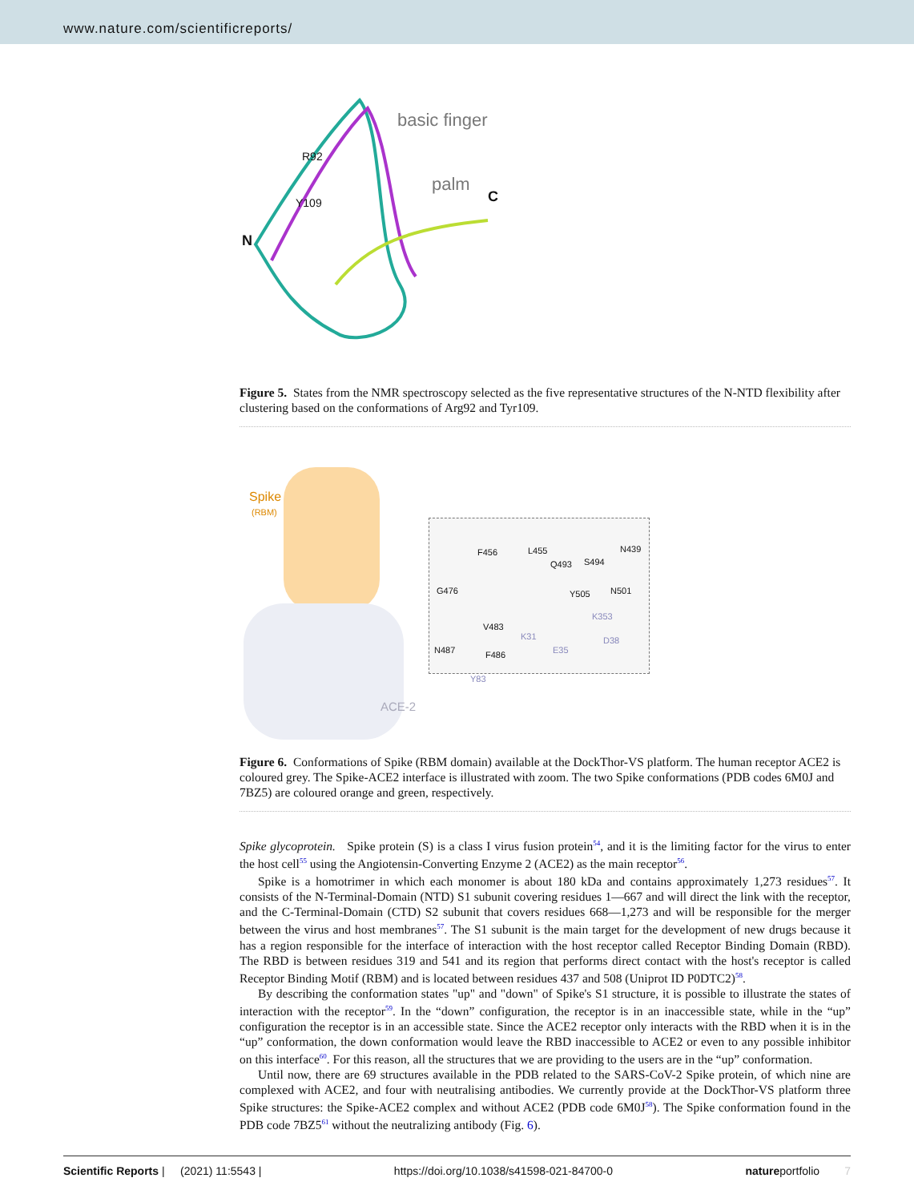www.nature.com/scientificreports/
basic finger
R92
palm
Y109 C
N
Figure 5. States from the NMR spectroscopy selected as the five representative structures of the N-NTD flexibility after clustering based on the conformations of Arg92 and Tyr109.
Spike
(RBM)
F456 L455 N439
Q493 S494
G476 Y505 N501
V483
K31
K353
D38
N487 F486 E35
Y83
ACE-2
Figure 6. Conformations of Spike (RBM domain) available at the DockThor-VS platform. The human receptor ACE2 is coloured grey. The Spike-ACE2 interface is illustrated with zoom. The two Spike conformations (PDB codes 6M0J and 7BZ5) are coloured orange and green, respectively.
Spike glycoprotein. Spike protein (S) is a class I virus fusion protein<sup>54</sup>, and it is the limiting factor for the virus to enter the host cell<sup>55</sup> using the Angiotensin-Converting Enzyme 2 (ACE2) as the main receptor<sup>56</sup>.
Spike is a homotrimer in which each monomer is about 180 kDa and contains approximately 1,273 residues<sup>57</sup>. It consists of the N-Terminal-Domain (NTD) S1 subunit covering residues 1—667 and will direct the link with the receptor, and the C-Terminal-Domain (CTD) S2 subunit that covers residues 668—1,273 and will be responsible for the merger between the virus and host membranes<sup>57</sup>. The S1 subunit is the main target for the development of new drugs because it has a region responsible for the interface of interaction with the host receptor called Receptor Binding Domain (RBD). The RBD is between residues 319 and 541 and its region that performs direct contact with the host's receptor is called Receptor Binding Motif (RBM) and is located between residues 437 and 508 (Uniprot ID P0DTC2)<sup>58</sup>.
By describing the conformation states "up" and "down" of Spike's S1 structure, it is possible to illustrate the states of interaction with the receptor<sup>59</sup>. In the “down” configuration, the receptor is in an inaccessible state, while in the “up” configuration the receptor is in an accessible state. Since the ACE2 receptor only interacts with the RBD when it is in the “up” conformation, the down conformation would leave the RBD inaccessible to ACE2 or even to any possible inhibitor on this interface<sup>60</sup>. For this reason, all the structures that we are providing to the users are in the “up” conformation.
Until now, there are 69 structures available in the PDB related to the SARS-CoV-2 Spike protein, of which nine are complexed with ACE2, and four with neutralising antibodies. We currently provide at the DockThor-VS platform three Spike structures: the Spike-ACE2 complex and without ACE2 (PDB code 6M0J<sup>58</sup>). The Spike conformation found in the PDB code 7BZ5<sup>61</sup> without the neutralizing antibody (Fig. 6).
Scientific Reports | (2021) 11:5543 | https://doi.org/10.1038/s41598-021-84700-0 natureportfolio 7